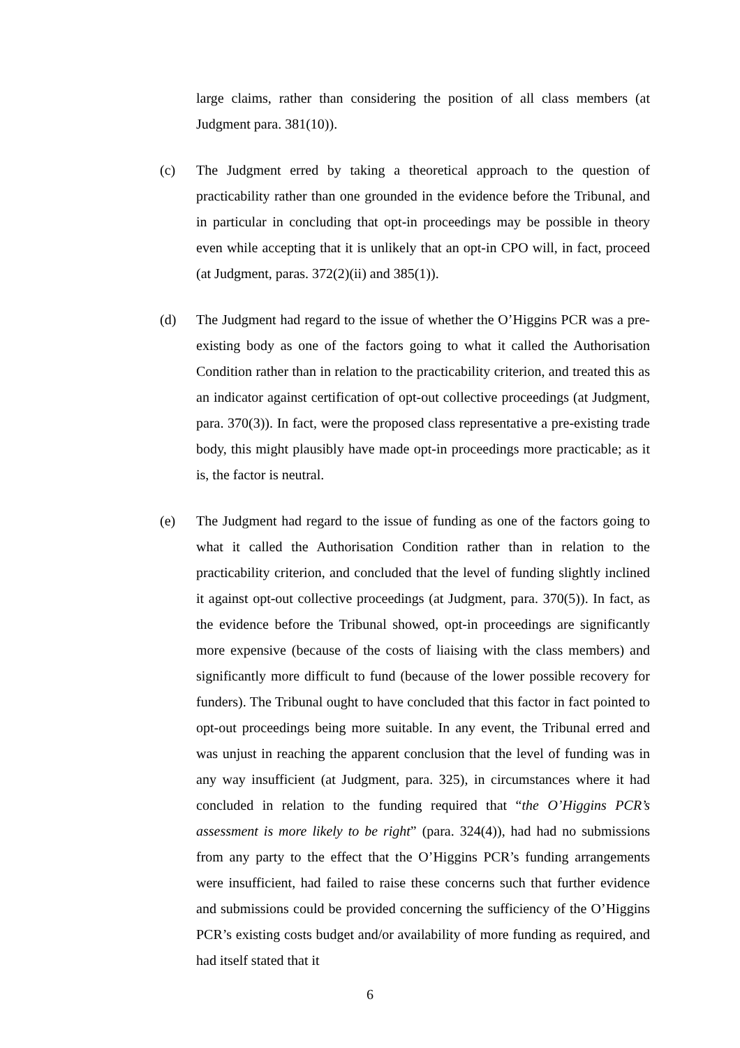large claims, rather than considering the position of all class members (at Judgment para. 381(10)).
(c) The Judgment erred by taking a theoretical approach to the question of practicability rather than one grounded in the evidence before the Tribunal, and in particular in concluding that opt-in proceedings may be possible in theory even while accepting that it is unlikely that an opt-in CPO will, in fact, proceed (at Judgment, paras. 372(2)(ii) and 385(1)).
(d) The Judgment had regard to the issue of whether the O’Higgins PCR was a pre-existing body as one of the factors going to what it called the Authorisation Condition rather than in relation to the practicability criterion, and treated this as an indicator against certification of opt-out collective proceedings (at Judgment, para. 370(3)). In fact, were the proposed class representative a pre-existing trade body, this might plausibly have made opt-in proceedings more practicable; as it is, the factor is neutral.
(e) The Judgment had regard to the issue of funding as one of the factors going to what it called the Authorisation Condition rather than in relation to the practicability criterion, and concluded that the level of funding slightly inclined it against opt-out collective proceedings (at Judgment, para. 370(5)). In fact, as the evidence before the Tribunal showed, opt-in proceedings are significantly more expensive (because of the costs of liaising with the class members) and significantly more difficult to fund (because of the lower possible recovery for funders). The Tribunal ought to have concluded that this factor in fact pointed to opt-out proceedings being more suitable. In any event, the Tribunal erred and was unjust in reaching the apparent conclusion that the level of funding was in any way insufficient (at Judgment, para. 325), in circumstances where it had concluded in relation to the funding required that “the O’Higgins PCR’s assessment is more likely to be right” (para. 324(4)), had had no submissions from any party to the effect that the O’Higgins PCR’s funding arrangements were insufficient, had failed to raise these concerns such that further evidence and submissions could be provided concerning the sufficiency of the O’Higgins PCR’s existing costs budget and/or availability of more funding as required, and had itself stated that it
6